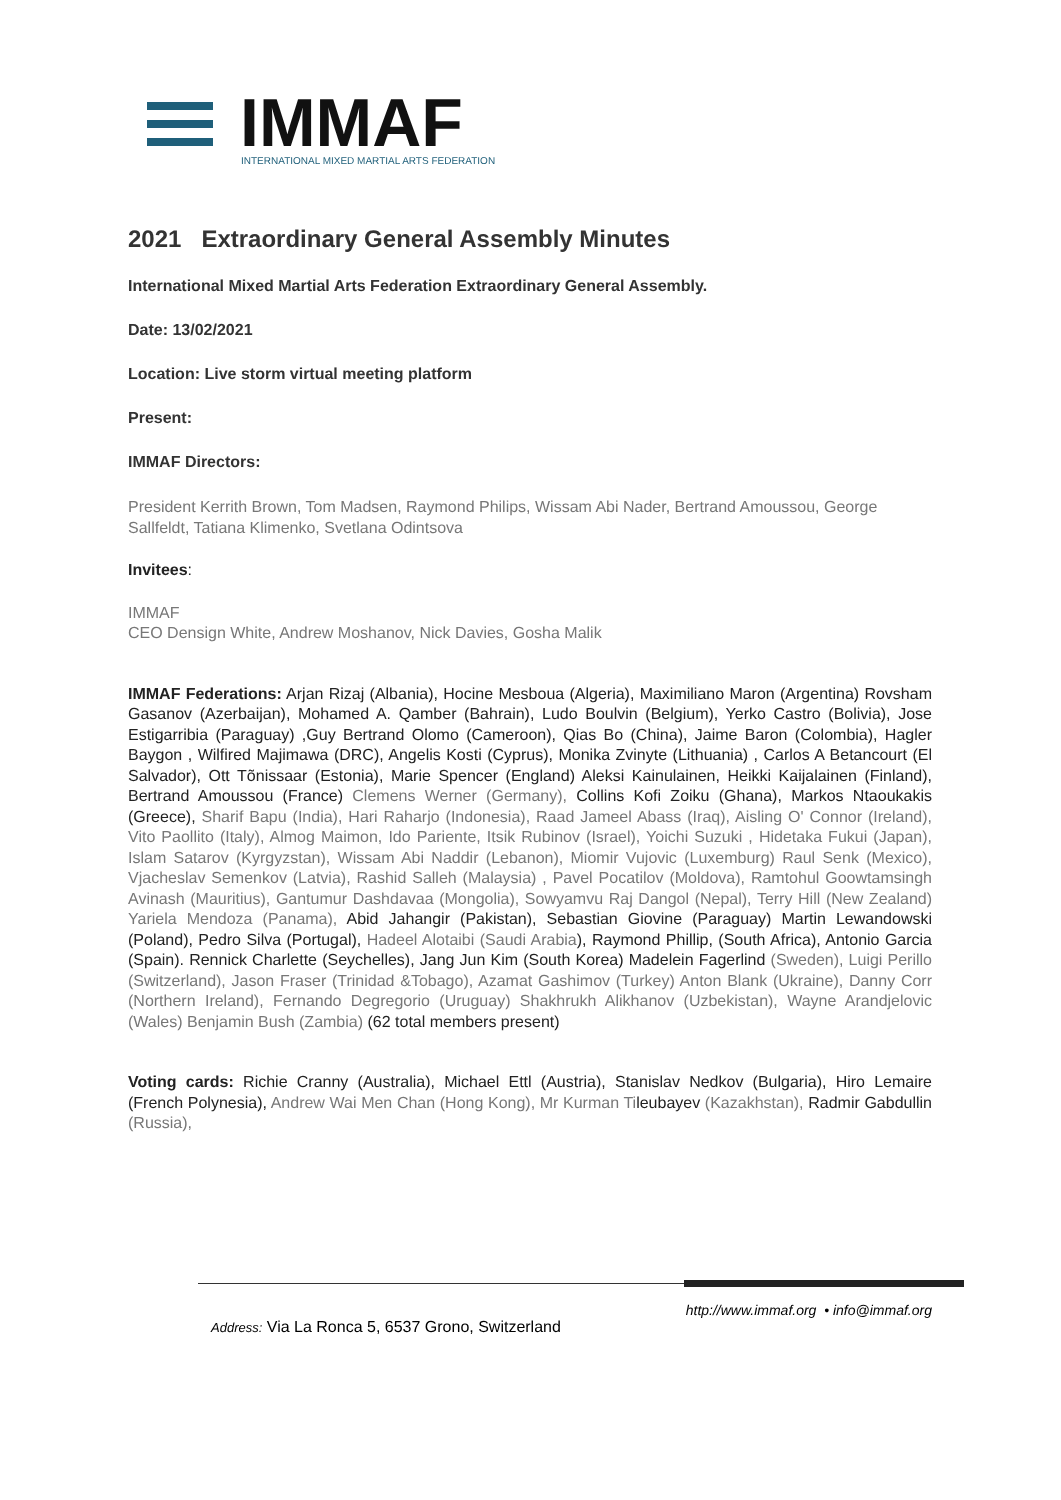IMMAF
INTERNATIONAL MIXED MARTIAL ARTS FEDERATION
2021 Extraordinary General Assembly Minutes
International Mixed Martial Arts Federation Extraordinary General Assembly.
Date: 13/02/2021
Location: Live storm virtual meeting platform
Present:
IMMAF Directors:
President Kerrith Brown, Tom Madsen, Raymond Philips, Wissam Abi Nader, Bertrand Amoussou, George Sallfeldt, Tatiana Klimenko, Svetlana Odintsova
Invitees:
IMMAF
CEO Densign White, Andrew Moshanov, Nick Davies, Gosha Malik
IMMAF Federations: Arjan Rizaj (Albania), Hocine Mesboua (Algeria), Maximiliano Maron (Argentina) Rovsham Gasanov (Azerbaijan), Mohamed A. Qamber (Bahrain), Ludo Boulvin (Belgium), Yerko Castro (Bolivia), Jose Estigarribia (Paraguay) ,Guy Bertrand Olomo (Cameroon), Qias Bo (China), Jaime Baron (Colombia), Hagler Baygon , Wilfired Majimawa (DRC), Angelis Kosti (Cyprus), Monika Zvinyte (Lithuania) , Carlos A Betancourt (El Salvador), Ott Tõnissaar (Estonia), Marie Spencer (England) Aleksi Kainulainen, Heikki Kaijalainen (Finland), Bertrand Amoussou (France) Clemens Werner (Germany), Collins Kofi Zoiku (Ghana), Markos Ntaoukakis (Greece), Sharif Bapu (India), Hari Raharjo (Indonesia), Raad Jameel Abass (Iraq), Aisling O' Connor (Ireland), Vito Paollito (Italy), Almog Maimon, Ido Pariente, Itsik Rubinov (Israel), Yoichi Suzuki , Hidetaka Fukui (Japan), Islam Satarov (Kyrgyzstan), Wissam Abi Naddir (Lebanon), Miomir Vujovic (Luxemburg) Raul Senk (Mexico), Vjacheslav Semenkov (Latvia), Rashid Salleh (Malaysia) , Pavel Pocatilov (Moldova), Ramtohul Goowtamsingh Avinash (Mauritius), Gantumur Dashdavaa (Mongolia), Sowyamvu Raj Dangol (Nepal), Terry Hill (New Zealand) Yariela Mendoza (Panama), Abid Jahangir (Pakistan), Sebastian Giovine (Paraguay) Martin Lewandowski (Poland), Pedro Silva (Portugal), Hadeel Alotaibi (Saudi Arabia), Raymond Phillip, (South Africa), Antonio Garcia (Spain). Rennick Charlette (Seychelles), Jang Jun Kim (South Korea) Madelein Fagerlind (Sweden), Luigi Perillo (Switzerland), Jason Fraser (Trinidad &Tobago), Azamat Gashimov (Turkey) Anton Blank (Ukraine), Danny Corr (Northern Ireland), Fernando Degregorio (Uruguay) Shakhrukh Alikhanov (Uzbekistan), Wayne Arandjelovic (Wales) Benjamin Bush (Zambia) (62 total members present)
Voting cards: Richie Cranny (Australia), Michael Ettl (Austria), Stanislav Nedkov (Bulgaria), Hiro Lemaire (French Polynesia), Andrew Wai Men Chan (Hong Kong), Mr Kurman Tileubayev (Kazakhstan), Radmir Gabdullin (Russia),
http://www.immaf.org • info@immaf.org
Address: Via La Ronca 5, 6537 Grono, Switzerland